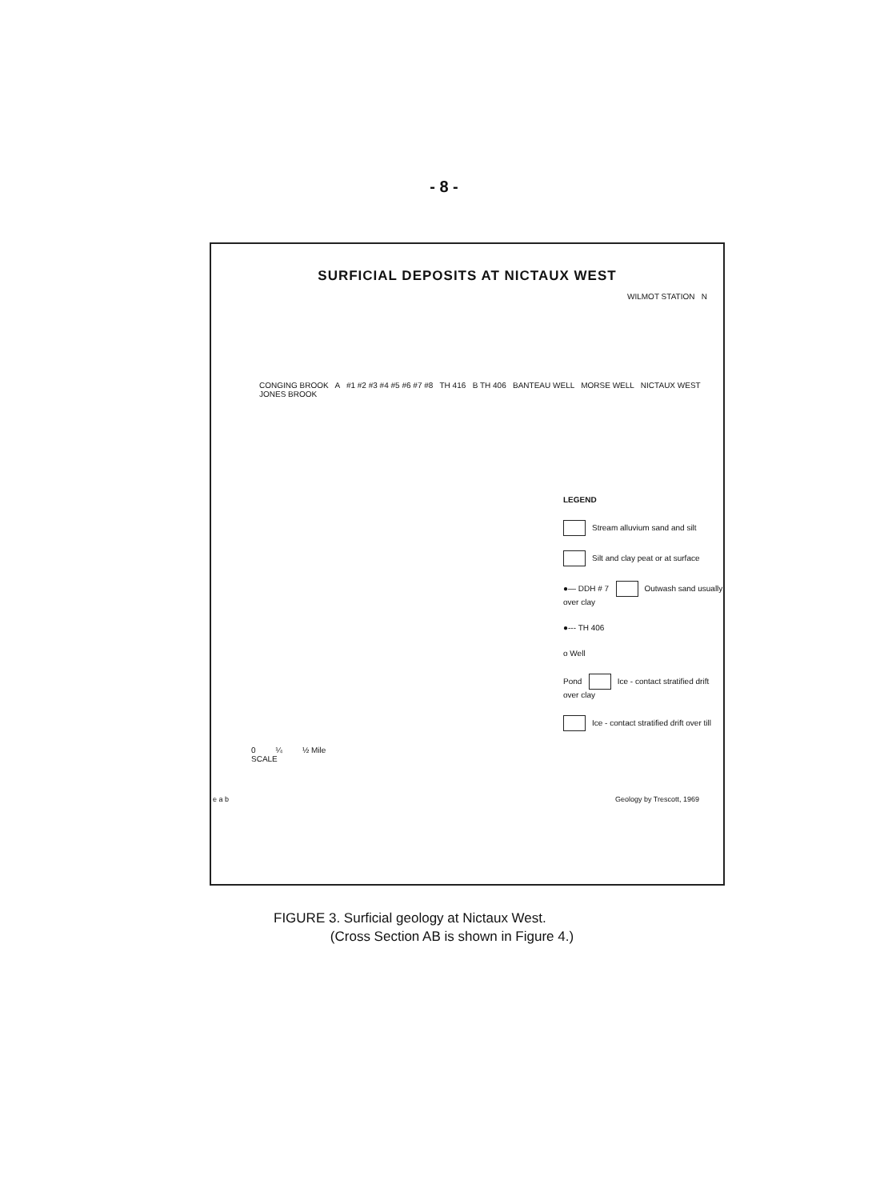- 8 -
SURFICIAL DEPOSITS AT NICTAUX WEST
WILMOT STATION N
CONGING BROOK A #1 #2 #3 #4 #5 #6 #7 #8 TH 416 B TH 406 BANTEAU WELL MORSE WELL NICTAUX WEST JONES BROOK
LEGEND
Stream alluvium sand and silt
Silt and clay peat or at surface
●— DDH # 7 Outwash sand usually over clay
●--- TH 406
o Well
Pond Ice - contact stratified drift over clay
Ice - contact stratified drift over till
0 ¼ ½ Mile
SCALE
e a b Geology by Trescott, 1969
FIGURE 3. Surficial geology at Nictaux West.
(Cross Section AB is shown in Figure 4.)